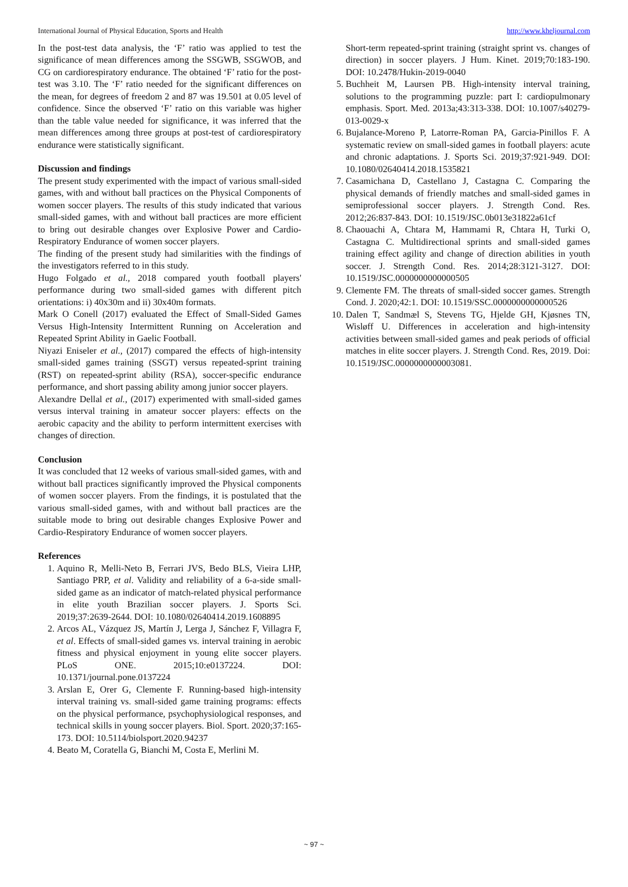International Journal of Physical Education, Sports and Health http://www.kheljournal.com
In the post-test data analysis, the ‘F’ ratio was applied to test the significance of mean differences among the SSGWB, SSGWOB, and CG on cardiorespiratory endurance. The obtained ‘F’ ratio for the post-test was 3.10. The ‘F’ ratio needed for the significant differences on the mean, for degrees of freedom 2 and 87 was 19.501 at 0.05 level of confidence. Since the observed ‘F’ ratio on this variable was higher than the table value needed for significance, it was inferred that the mean differences among three groups at post-test of cardiorespiratory endurance were statistically significant.
Discussion and findings
The present study experimented with the impact of various small-sided games, with and without ball practices on the Physical Components of women soccer players. The results of this study indicated that various small-sided games, with and without ball practices are more efficient to bring out desirable changes over Explosive Power and Cardio-Respiratory Endurance of women soccer players.
The finding of the present study had similarities with the findings of the investigators referred to in this study.
Hugo Folgado et al., 2018 compared youth football players' performance during two small-sided games with different pitch orientations: i) 40x30m and ii) 30x40m formats.
Mark O Conell (2017) evaluated the Effect of Small-Sided Games Versus High-Intensity Intermittent Running on Acceleration and Repeated Sprint Ability in Gaelic Football.
Niyazi Eniseler et al., (2017) compared the effects of high-intensity small-sided games training (SSGT) versus repeated-sprint training (RST) on repeated-sprint ability (RSA), soccer-specific endurance performance, and short passing ability among junior soccer players.
Alexandre Dellal et al., (2017) experimented with small-sided games versus interval training in amateur soccer players: effects on the aerobic capacity and the ability to perform intermittent exercises with changes of direction.
Conclusion
It was concluded that 12 weeks of various small-sided games, with and without ball practices significantly improved the Physical components of women soccer players. From the findings, it is postulated that the various small-sided games, with and without ball practices are the suitable mode to bring out desirable changes Explosive Power and Cardio-Respiratory Endurance of women soccer players.
References
1. Aquino R, Melli-Neto B, Ferrari JVS, Bedo BLS, Vieira LHP, Santiago PRP, et al. Validity and reliability of a 6-a-side small-sided game as an indicator of match-related physical performance in elite youth Brazilian soccer players. J. Sports Sci. 2019;37:2639-2644. DOI: 10.1080/02640414.2019.1608895
2. Arcos AL, Vázquez JS, Martín J, Lerga J, Sánchez F, Villagra F, et al. Effects of small-sided games vs. interval training in aerobic fitness and physical enjoyment in young elite soccer players. PLoS ONE. 2015;10:e0137224. DOI: 10.1371/journal.pone.0137224
3. Arslan E, Orer G, Clemente F. Running-based high-intensity interval training vs. small-sided game training programs: effects on the physical performance, psychophysiological responses, and technical skills in young soccer players. Biol. Sport. 2020;37:165-173. DOI: 10.5114/biolsport.2020.94237
4. Beato M, Coratella G, Bianchi M, Costa E, Merlini M.
Short-term repeated-sprint training (straight sprint vs. changes of direction) in soccer players. J Hum. Kinet. 2019;70:183-190. DOI: 10.2478/Hukin-2019-0040
5. Buchheit M, Laursen PB. High-intensity interval training, solutions to the programming puzzle: part I: cardiopulmonary emphasis. Sport. Med. 2013a;43:313-338. DOI: 10.1007/s40279-013-0029-x
6. Bujalance-Moreno P, Latorre-Roman PA, Garcia-Pinillos F. A systematic review on small-sided games in football players: acute and chronic adaptations. J. Sports Sci. 2019;37:921-949. DOI: 10.1080/02640414.2018.1535821
7. Casamichana D, Castellano J, Castagna C. Comparing the physical demands of friendly matches and small-sided games in semiprofessional soccer players. J. Strength Cond. Res. 2012;26:837-843. DOI: 10.1519/JSC.0b013e31822a61cf
8. Chaouachi A, Chtara M, Hammami R, Chtara H, Turki O, Castagna C. Multidirectional sprints and small-sided games training effect agility and change of direction abilities in youth soccer. J. Strength Cond. Res. 2014;28:3121-3127. DOI: 10.1519/JSC.0000000000000505
9. Clemente FM. The threats of small-sided soccer games. Strength Cond. J. 2020;42:1. DOI: 10.1519/SSC.0000000000000526
10. Dalen T, Sandmæl S, Stevens TG, Hjelde GH, Kjøsnes TN, Wisløff U. Differences in acceleration and high-intensity activities between small-sided games and peak periods of official matches in elite soccer players. J. Strength Cond. Res, 2019. Doi: 10.1519/JSC.0000000000003081.
~ 97 ~